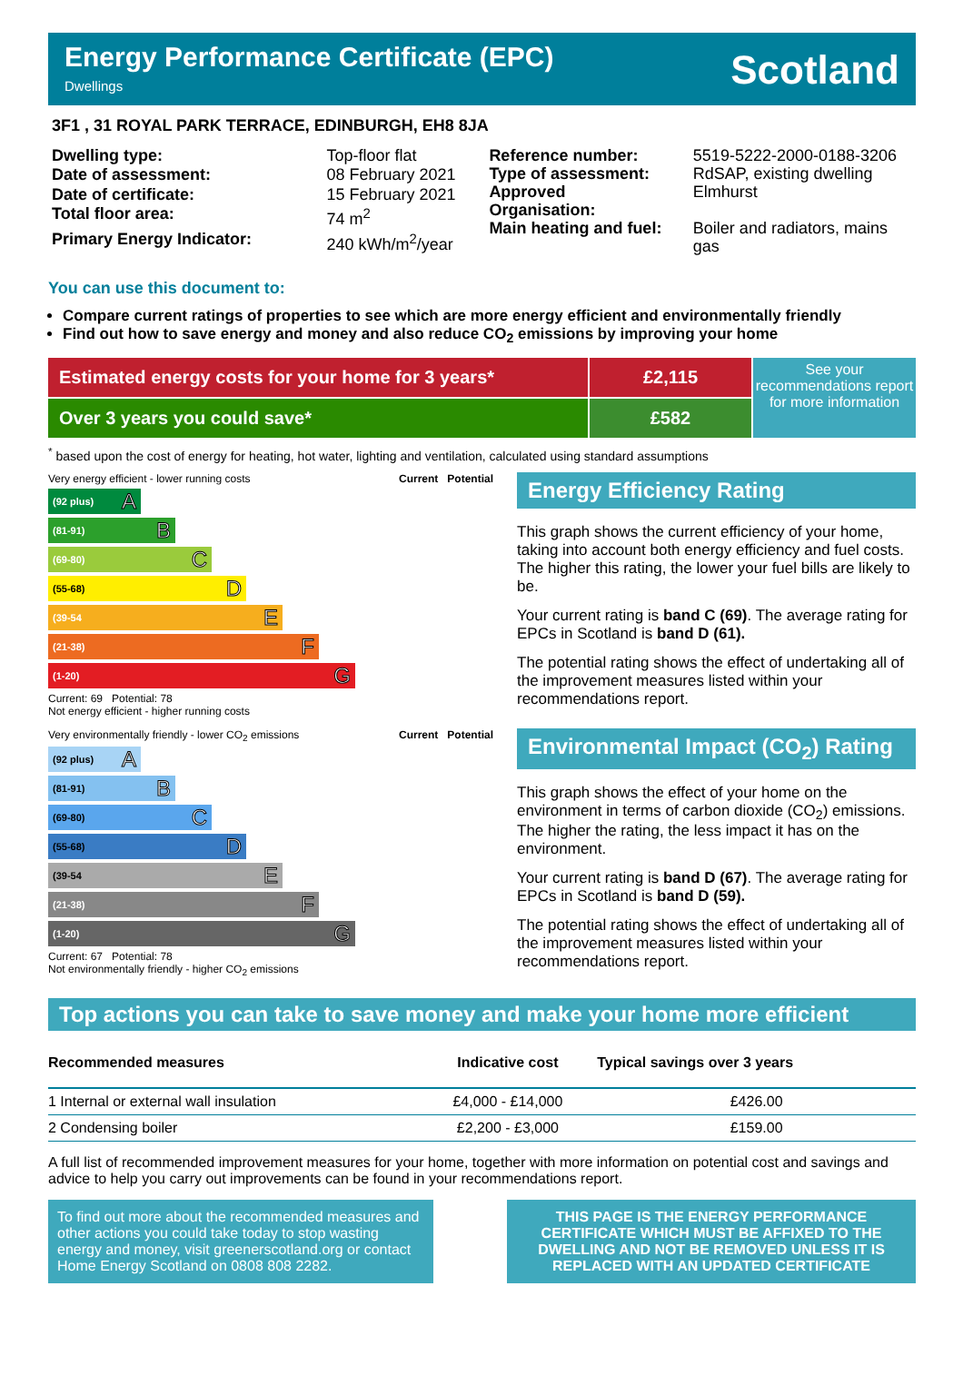Energy Performance Certificate (EPC)
Dwellings
Scotland
3F1 , 31 ROYAL PARK TERRACE, EDINBURGH, EH8 8JA
| Dwelling type: | Top-floor flat |
| Date of assessment: | 08 February 2021 |
| Date of certificate: | 15 February 2021 |
| Total floor area: | 74 m<sup>2</sup> |
| Primary Energy Indicator: | 240 kWh/m<sup>2</sup>/year |
| Reference number: | 5519-5222-2000-0188-3206 |
| Type of assessment: | RdSAP, existing dwelling |
| Approved Organisation: | Elmhurst |
| Main heating and fuel: | Boiler and radiators, mains gas |
You can use this document to:
Compare current ratings of properties to see which are more energy efficient and environmentally friendly
Find out how to save energy and money and also reduce CO<sub>2</sub> emissions by improving your home
Estimated energy costs for your home for 3 years*
Over 3 years you could save*
£2,115
£582
See your recommendations report for more information
<sup>*</sup> based upon the cost of energy for heating, hot water, lighting and ventilation, calculated using standard assumptions
Very energy efficient - lower running costs Current Potential
(92 plus) A
(81-91) B
(69-80) C
(55-68) D
(39-54 E
(21-38) F
(1-20) G
Current: 69 Potential: 78
Not energy efficient - higher running costs
Energy Efficiency Rating
This graph shows the current efficiency of your home, taking into account both energy efficiency and fuel costs. The higher this rating, the lower your fuel bills are likely to be.
Your current rating is band C (69). The average rating for EPCs in Scotland is band D (61).
The potential rating shows the effect of undertaking all of the improvement measures listed within your recommendations report.
Very environmentally friendly - lower CO<sub>2</sub> emissions Current Potential
(92 plus) A
(81-91) B
(69-80) C
(55-68) D
(39-54 E
(21-38) F
(1-20) G
Current: 67 Potential: 78
Not environmentally friendly - higher CO<sub>2</sub> emissions
Environmental Impact (CO<sub>2</sub>) Rating
This graph shows the effect of your home on the environment in terms of carbon dioxide (CO<sub>2</sub>) emissions. The higher the rating, the less impact it has on the environment.
Your current rating is band D (67). The average rating for EPCs in Scotland is band D (59).
The potential rating shows the effect of undertaking all of the improvement measures listed within your recommendations report.
Top actions you can take to save money and make your home more efficient
| Recommended measures | Indicative cost | Typical savings over 3 years |
| --- | --- | --- |
| 1 Internal or external wall insulation | £4,000 - £14,000 | £426.00 |
| 2 Condensing boiler | £2,200 - £3,000 | £159.00 |
A full list of recommended improvement measures for your home, together with more information on potential cost and savings and advice to help you carry out improvements can be found in your recommendations report.
To find out more about the recommended measures and other actions you could take today to stop wasting energy and money, visit greenerscotland.org or contact Home Energy Scotland on 0808 808 2282.
THIS PAGE IS THE ENERGY PERFORMANCE CERTIFICATE WHICH MUST BE AFFIXED TO THE DWELLING AND NOT BE REMOVED UNLESS IT IS REPLACED WITH AN UPDATED CERTIFICATE